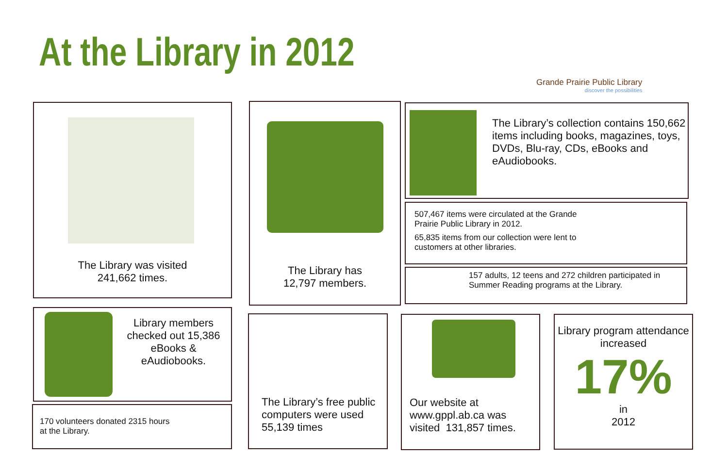At the Library in 2012
Grande Prairie Public Library
discover the possibilities
The Library was visited
241,662 times.
The Library has
12,797 members.
The Library’s collection contains 150,662 items including books, magazines, toys, DVDs, Blu-ray, CDs, eBooks and eAudiobooks.
507,467 items were circulated at the Grande Prairie Public Library in 2012.
65,835 items from our collection were lent to customers at other libraries.
157 adults, 12 teens and 272 children participated in Summer Reading programs at the Library.
Library members checked out 15,386 eBooks & eAudiobooks.
170 volunteers donated 2315 hours at the Library.
The Library’s free public computers were used 55,139 times
Our website at www.gppl.ab.ca was visited 131,857 times.
Library program attendance increased
17%
in
2012